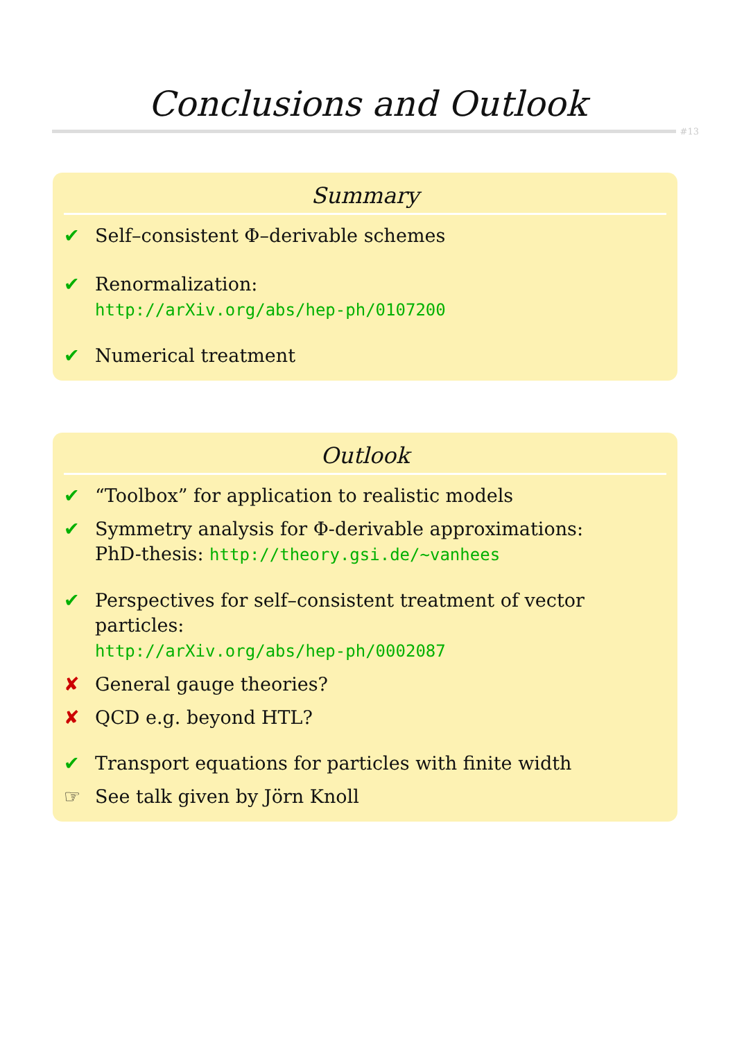Conclusions and Outlook
#13
Summary
✔ Self–consistent Φ–derivable schemes
✔ Renormalization:
http://arXiv.org/abs/hep-ph/0107200
✔ Numerical treatment
Outlook
✔ “Toolbox” for application to realistic models
✔ Symmetry analysis for Φ-derivable approximations:
PhD-thesis: http://theory.gsi.de/~vanhees
✔ Perspectives for self–consistent treatment of vector particles:
http://arXiv.org/abs/hep-ph/0002087
✘ General gauge theories?
✘ QCD e.g. beyond HTL?
✔ Transport equations for particles with finite width
☞ See talk given by Jörn Knoll